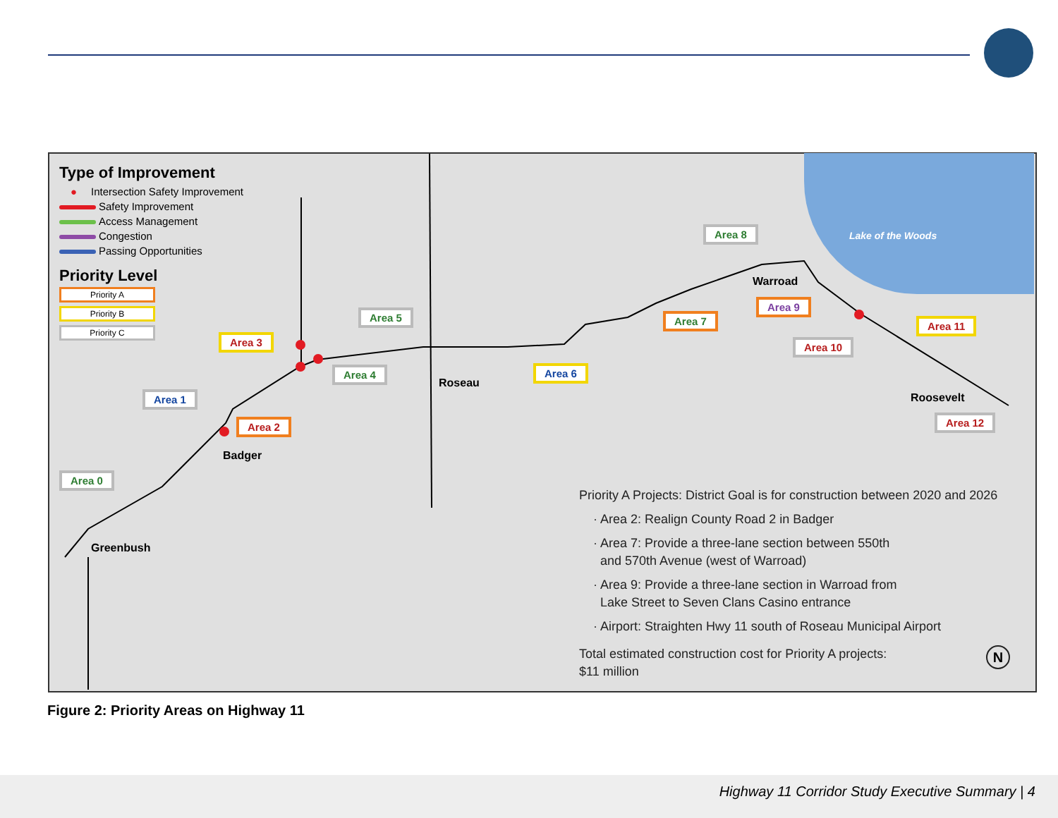Type of Improvement
● Intersection Safety Improvement
Safety Improvement
Access Management
Congestion
Passing Opportunities
Priority Level
Priority A
Priority B
Priority C
Area 0
Area 1
Area 2
Area 3
Area 4
Area 5
Area 6
Area 7
Area 8
Area 9
Area 10
Area 11
Area 12
Greenbush
Badger
Roseau
Warroad
Roosevelt
Lake of the Woods
Priority A Projects: District Goal is for construction between 2020 and 2026
· Area 2: Realign County Road 2 in Badger
· Area 7: Provide a three-lane section between 550th
and 570th Avenue (west of Warroad)
· Area 9: Provide a three-lane section in Warroad from
Lake Street to Seven Clans Casino entrance
· Airport: Straighten Hwy 11 south of Roseau Municipal Airport
Total estimated construction cost for Priority A projects:
$11 million
N
Figure 2: Priority Areas on Highway 11
Highway 11 Corridor Study Executive Summary | 4